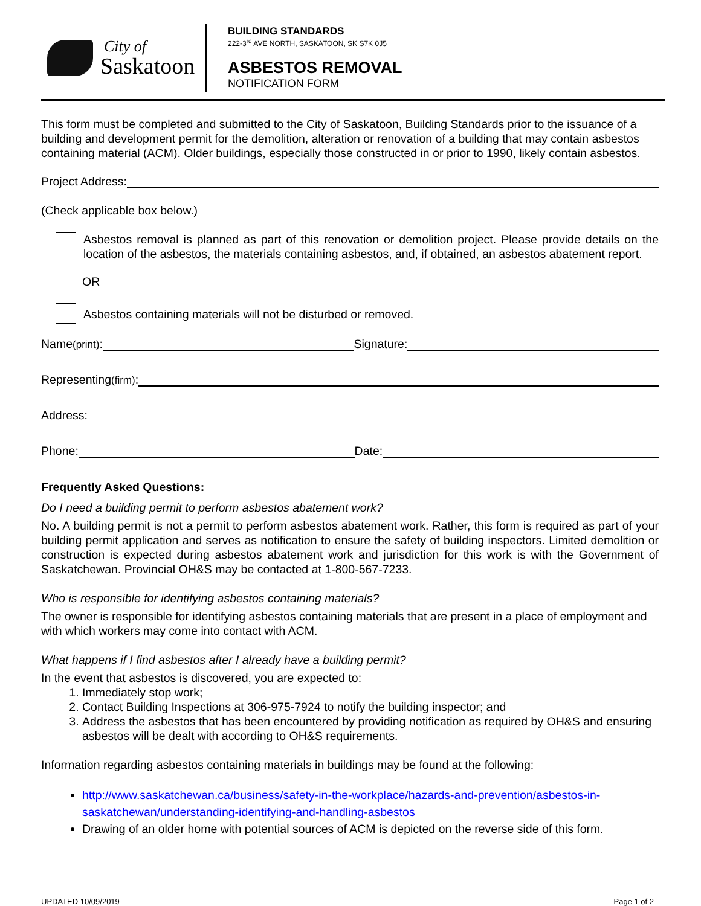City of
Saskatoon
BUILDING STANDARDS
222-3<sup>rd</sup> AVE NORTH, SASKATOON, SK S7K 0J5
ASBESTOS REMOVAL
NOTIFICATION FORM
This form must be completed and submitted to the City of Saskatoon, Building Standards prior to the issuance of a building and development permit for the demolition, alteration or renovation of a building that may contain asbestos containing material (ACM). Older buildings, especially those constructed in or prior to 1990, likely contain asbestos.
Project Address:
(Check applicable box below.)
Asbestos removal is planned as part of this renovation or demolition project. Please provide details on the location of the asbestos, the materials containing asbestos, and, if obtained, an asbestos abatement report.
OR
Asbestos containing materials will not be disturbed or removed.
Name (print): Signature:
Representing (firm):
Address:
Phone: Date:
Frequently Asked Questions:
Do I need a building permit to perform asbestos abatement work?
No. A building permit is not a permit to perform asbestos abatement work. Rather, this form is required as part of your building permit application and serves as notification to ensure the safety of building inspectors. Limited demolition or construction is expected during asbestos abatement work and jurisdiction for this work is with the Government of Saskatchewan. Provincial OH&S may be contacted at 1-800-567-7233.
Who is responsible for identifying asbestos containing materials?
The owner is responsible for identifying asbestos containing materials that are present in a place of employment and with which workers may come into contact with ACM.
What happens if I find asbestos after I already have a building permit?
In the event that asbestos is discovered, you are expected to:
1. Immediately stop work;
2. Contact Building Inspections at 306-975-7924 to notify the building inspector; and
3. Address the asbestos that has been encountered by providing notification as required by OH&S and ensuring asbestos will be dealt with according to OH&S requirements.
Information regarding asbestos containing materials in buildings may be found at the following:
http://www.saskatchewan.ca/business/safety-in-the-workplace/hazards-and-prevention/asbestos-in-saskatchewan/understanding-identifying-and-handling-asbestos
Drawing of an older home with potential sources of ACM is depicted on the reverse side of this form.
UPDATED 10/09/2019 Page 1 of 2